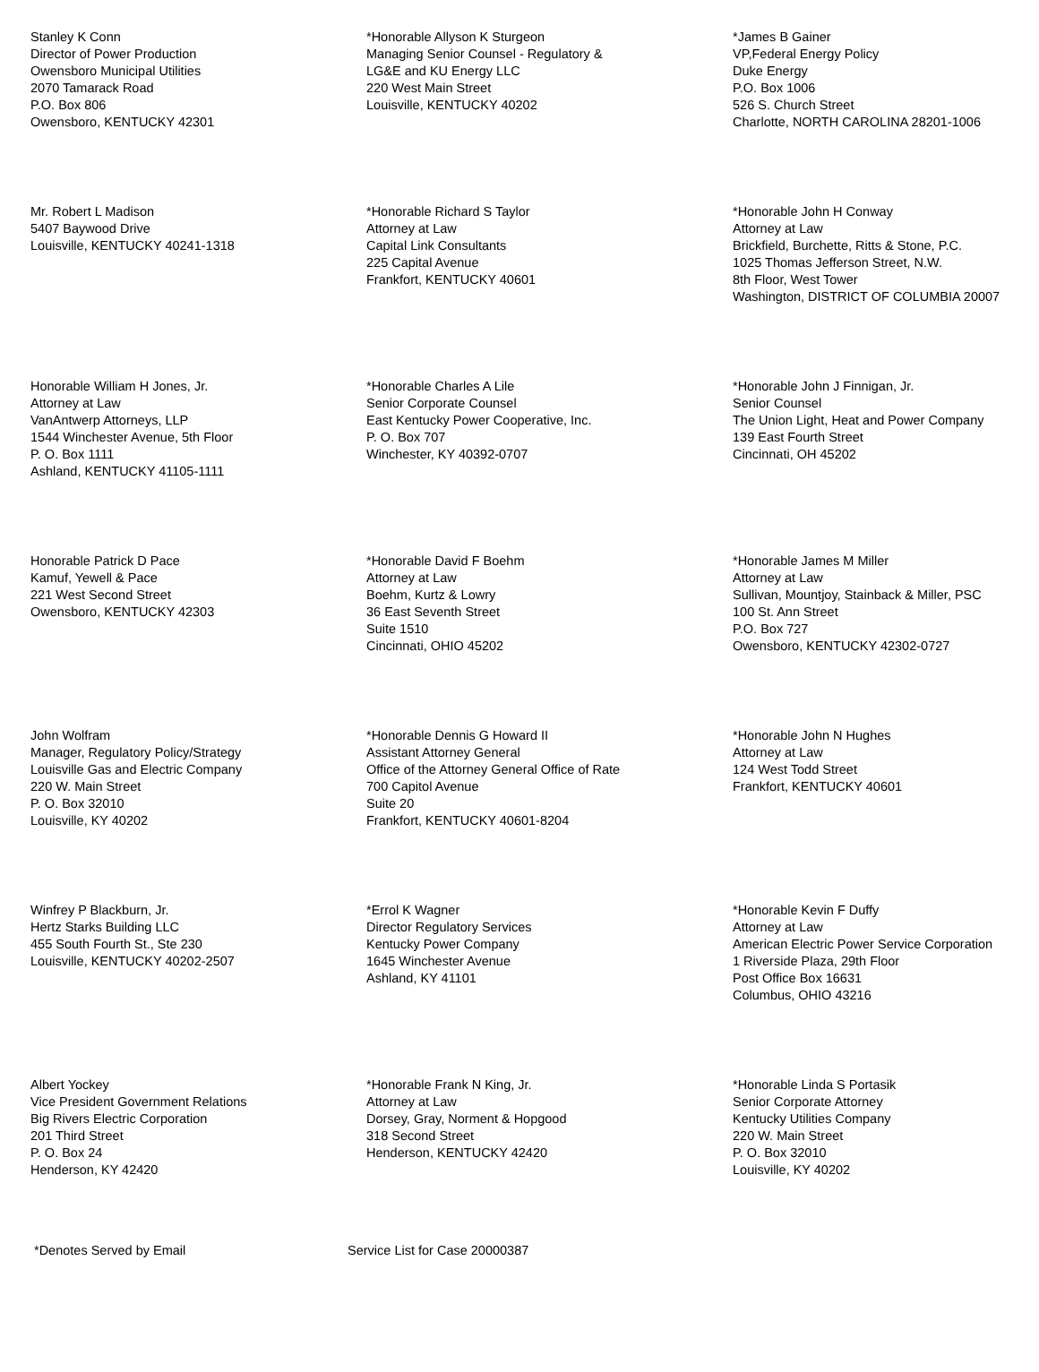Stanley K Conn
Director of Power Production
Owensboro Municipal Utilities
2070 Tamarack Road
P.O. Box 806
Owensboro, KENTUCKY 42301
*Honorable Allyson K Sturgeon
Managing Senior Counsel - Regulatory &
LG&E and KU Energy LLC
220 West Main Street
Louisville, KENTUCKY 40202
*James B Gainer
VP,Federal Energy Policy
Duke Energy
P.O. Box 1006
526 S. Church Street
Charlotte, NORTH CAROLINA 28201-1006
Mr. Robert L Madison
5407 Baywood Drive
Louisville, KENTUCKY 40241-1318
*Honorable Richard S Taylor
Attorney at Law
Capital Link Consultants
225 Capital Avenue
Frankfort, KENTUCKY 40601
*Honorable John H Conway
Attorney at Law
Brickfield, Burchette, Ritts & Stone, P.C.
1025 Thomas Jefferson Street, N.W.
8th Floor, West Tower
Washington, DISTRICT OF COLUMBIA 20007
Honorable William H Jones, Jr.
Attorney at Law
VanAntwerp Attorneys, LLP
1544 Winchester Avenue, 5th Floor
P. O. Box 1111
Ashland, KENTUCKY 41105-1111
*Honorable Charles A Lile
Senior Corporate Counsel
East Kentucky Power Cooperative, Inc.
P. O. Box 707
Winchester, KY 40392-0707
*Honorable John J Finnigan, Jr.
Senior Counsel
The Union Light, Heat and Power Company
139 East Fourth Street
Cincinnati, OH 45202
Honorable Patrick D Pace
Kamuf, Yewell & Pace
221 West Second Street
Owensboro, KENTUCKY 42303
*Honorable David F Boehm
Attorney at Law
Boehm, Kurtz & Lowry
36 East Seventh Street
Suite 1510
Cincinnati, OHIO 45202
*Honorable James M Miller
Attorney at Law
Sullivan, Mountjoy, Stainback & Miller, PSC
100 St. Ann Street
P.O. Box 727
Owensboro, KENTUCKY 42302-0727
John Wolfram
Manager, Regulatory Policy/Strategy
Louisville Gas and Electric Company
220 W. Main Street
P. O. Box 32010
Louisville, KY 40202
*Honorable Dennis G Howard II
Assistant Attorney General
Office of the Attorney General Office of Rate
700 Capitol Avenue
Suite 20
Frankfort, KENTUCKY 40601-8204
*Honorable John N Hughes
Attorney at Law
124 West Todd Street
Frankfort, KENTUCKY 40601
Winfrey P Blackburn, Jr.
Hertz Starks Building LLC
455 South Fourth St., Ste 230
Louisville, KENTUCKY 40202-2507
*Errol K Wagner
Director Regulatory Services
Kentucky Power Company
1645 Winchester Avenue
Ashland, KY 41101
*Honorable Kevin F Duffy
Attorney at Law
American Electric Power Service Corporation
1 Riverside Plaza, 29th Floor
Post Office Box 16631
Columbus, OHIO 43216
Albert Yockey
Vice President Government Relations
Big Rivers Electric Corporation
201 Third Street
P. O. Box 24
Henderson, KY 42420
*Honorable Frank N King, Jr.
Attorney at Law
Dorsey, Gray, Norment & Hopgood
318 Second Street
Henderson, KENTUCKY 42420
*Honorable Linda S Portasik
Senior Corporate Attorney
Kentucky Utilities Company
220 W. Main Street
P. O. Box 32010
Louisville, KY 40202
*Denotes Served by Email Service List for Case 20000387